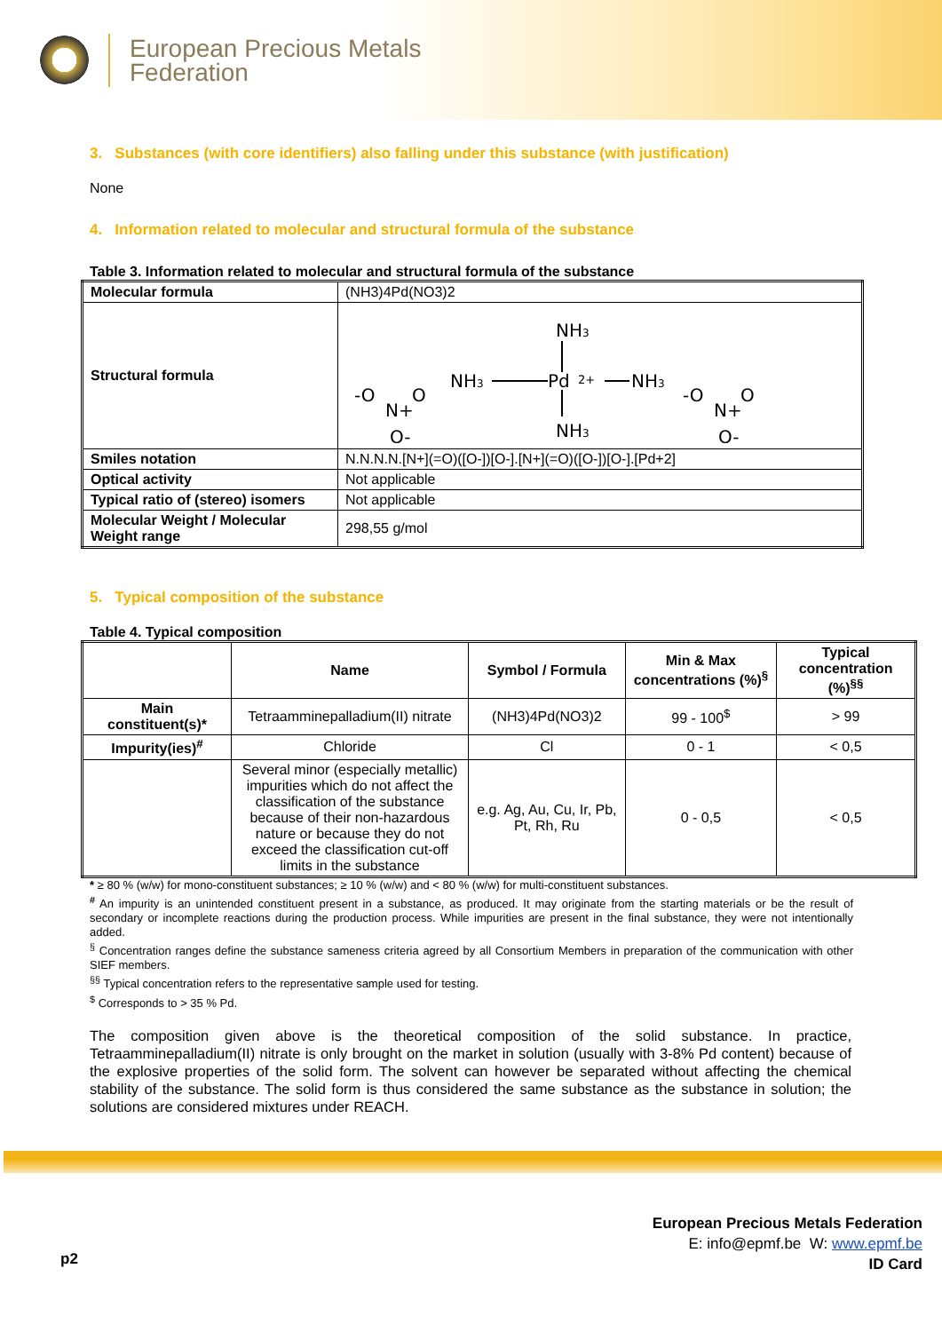European Precious Metals
Federation
3. Substances (with core identifiers) also falling under this substance (with justification)
None
4. Information related to molecular and structural formula of the substance
Table 3. Information related to molecular and structural formula of the substance
| Molecular formula | (NH3)4Pd(NO3)2 |
| Structural formula | NH 3 NH 3 Pd 2+ NH 3 NH 3 -O N+ O O- -O N+ O O- |
| Smiles notation | N.N.N.N.[N+](=O)([O-])[O-].[N+](=O)([O-])[O-].[Pd+2] |
| Optical activity | Not applicable |
| Typical ratio of (stereo) isomers | Not applicable |
| Molecular Weight / Molecular Weight range | 298,55 g/mol |
5. Typical composition of the substance
Table 4. Typical composition
| | Name | Symbol / Formula | Min & Max concentrations (%)<sup>§</sup> | Typical concentration (%)<sup>§§</sup> |
| --- | --- | --- | --- | --- |
| Main constituent(s)* | Tetraamminepalladium(II) nitrate | (NH3)4Pd(NO3)2 | 99 - 100<sup>$</sup> | > 99 |
| Impurity(ies)<sup>#</sup> | Chloride | Cl | 0 - 1 | < 0,5 |
| | Several minor (especially metallic) impurities which do not affect the classification of the substance because of their non-hazardous nature or because they do not exceed the classification cut-off limits in the substance | e.g. Ag, Au, Cu, Ir, Pb, Pt, Rh, Ru | 0 - 0,5 | < 0,5 |
* ≥ 80 % (w/w) for mono-constituent substances; ≥ 10 % (w/w) and < 80 % (w/w) for multi-constituent substances.
<sup>#</sup> An impurity is an unintended constituent present in a substance, as produced. It may originate from the starting materials or be the result of secondary or incomplete reactions during the production process. While impurities are present in the final substance, they were not intentionally added.
<sup>§</sup> Concentration ranges define the substance sameness criteria agreed by all Consortium Members in preparation of the communication with other SIEF members.
<sup>§§</sup> Typical concentration refers to the representative sample used for testing.
<sup>$</sup> Corresponds to > 35 % Pd.
The composition given above is the theoretical composition of the solid substance. In practice, Tetraamminepalladium(II) nitrate is only brought on the market in solution (usually with 3-8% Pd content) because of the explosive properties of the solid form. The solvent can however be separated without affecting the chemical stability of the substance. The solid form is thus considered the same substance as the substance in solution; the solutions are considered mixtures under REACH.
p2
European Precious Metals Federation
E: info@epmf.be W: www.epmf.be
ID Card